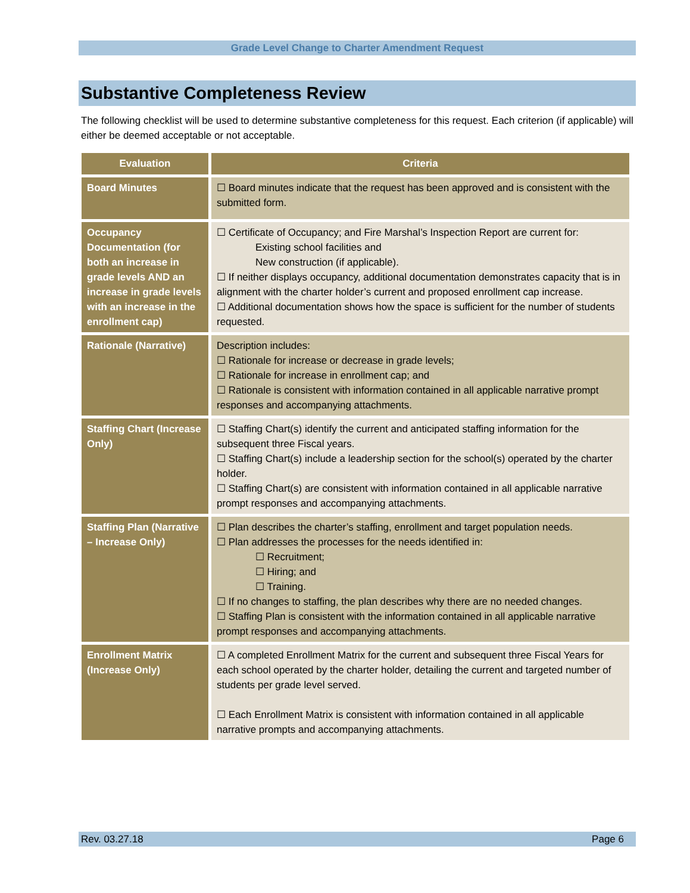Grade Level Change to Charter Amendment Request
Substantive Completeness Review
The following checklist will be used to determine substantive completeness for this request. Each criterion (if applicable) will either be deemed acceptable or not acceptable.
| Evaluation | Criteria |
| --- | --- |
| Board Minutes | ☐ Board minutes indicate that the request has been approved and is consistent with the submitted form. |
| Occupancy Documentation (for both an increase in grade levels AND an increase in grade levels with an increase in the enrollment cap) | ☐ Certificate of Occupancy; and Fire Marshal’s Inspection Report are current for: Existing school facilities and New construction (if applicable). ☐ If neither displays occupancy, additional documentation demonstrates capacity that is in alignment with the charter holder’s current and proposed enrollment cap increase. ☐ Additional documentation shows how the space is sufficient for the number of students requested. |
| Rationale (Narrative) | Description includes: ☐ Rationale for increase or decrease in grade levels; ☐ Rationale for increase in enrollment cap; and ☐ Rationale is consistent with information contained in all applicable narrative prompt responses and accompanying attachments. |
| Staffing Chart (Increase Only) | ☐ Staffing Chart(s) identify the current and anticipated staffing information for the subsequent three Fiscal years. ☐ Staffing Chart(s) include a leadership section for the school(s) operated by the charter holder. ☐ Staffing Chart(s) are consistent with information contained in all applicable narrative prompt responses and accompanying attachments. |
| Staffing Plan (Narrative – Increase Only) | ☐ Plan describes the charter’s staffing, enrollment and target population needs. ☐ Plan addresses the processes for the needs identified in: ☐ Recruitment; ☐ Hiring; and ☐ Training. ☐ If no changes to staffing, the plan describes why there are no needed changes. ☐ Staffing Plan is consistent with the information contained in all applicable narrative prompt responses and accompanying attachments. |
| Enrollment Matrix (Increase Only) | ☐ A completed Enrollment Matrix for the current and subsequent three Fiscal Years for each school operated by the charter holder, detailing the current and targeted number of students per grade level served. ☐ Each Enrollment Matrix is consistent with information contained in all applicable narrative prompts and accompanying attachments. |
Rev. 03.27.18 Page 6